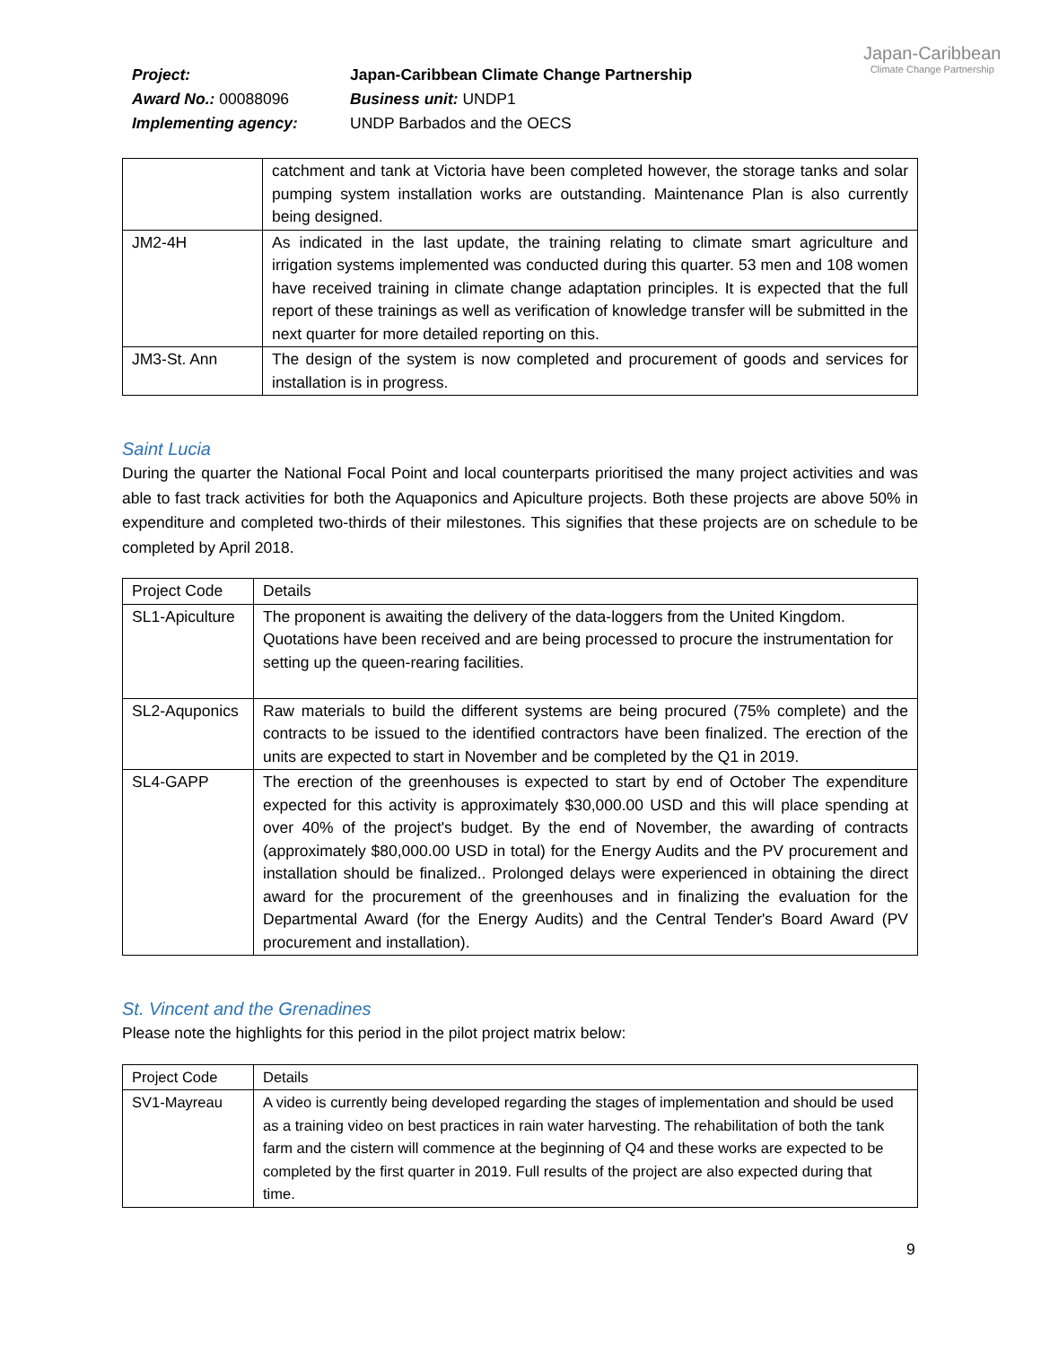Project:
Japan-Caribbean Climate Change Partnership
Award No.: 00088096
Business unit: UNDP1
Implementing agency:
UNDP Barbados and the OECS
Japan-Caribbean
Climate Change Partnership
| | catchment and tank at Victoria have been completed however, the storage tanks and solar pumping system installation works are outstanding. Maintenance Plan is also currently being designed. |
| JM2-4H | As indicated in the last update, the training relating to climate smart agriculture and irrigation systems implemented was conducted during this quarter. 53 men and 108 women have received training in climate change adaptation principles. It is expected that the full report of these trainings as well as verification of knowledge transfer will be submitted in the next quarter for more detailed reporting on this. |
| JM3-St. Ann | The design of the system is now completed and procurement of goods and services for installation is in progress. |
Saint Lucia
During the quarter the National Focal Point and local counterparts prioritised the many project activities and was able to fast track activities for both the Aquaponics and Apiculture projects. Both these projects are above 50% in expenditure and completed two-thirds of their milestones. This signifies that these projects are on schedule to be completed by April 2018.
| Project Code | Details |
| SL1-Apiculture | The proponent is awaiting the delivery of the data-loggers from the United Kingdom. Quotations have been received and are being processed to procure the instrumentation for setting up the queen-rearing facilities. |
| SL2-Aquponics | Raw materials to build the different systems are being procured (75% complete) and the contracts to be issued to the identified contractors have been finalized. The erection of the units are expected to start in November and be completed by the Q1 in 2019. |
| SL4-GAPP | The erection of the greenhouses is expected to start by end of October The expenditure expected for this activity is approximately $30,000.00 USD and this will place spending at over 40% of the project's budget. By the end of November, the awarding of contracts (approximately $80,000.00 USD in total) for the Energy Audits and the PV procurement and installation should be finalized.. Prolonged delays were experienced in obtaining the direct award for the procurement of the greenhouses and in finalizing the evaluation for the Departmental Award (for the Energy Audits) and the Central Tender's Board Award (PV procurement and installation). |
St. Vincent and the Grenadines
Please note the highlights for this period in the pilot project matrix below:
| Project Code | Details |
| SV1-Mayreau | A video is currently being developed regarding the stages of implementation and should be used as a training video on best practices in rain water harvesting. The rehabilitation of both the tank farm and the cistern will commence at the beginning of Q4 and these works are expected to be completed by the first quarter in 2019. Full results of the project are also expected during that time. |
9